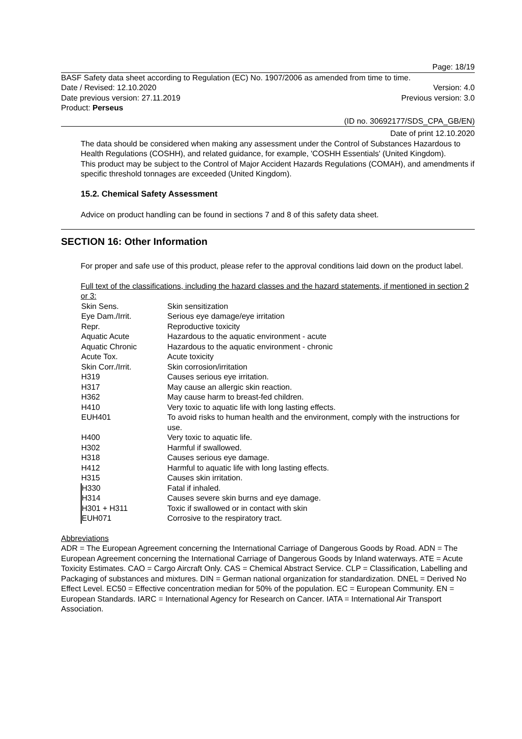Page: 18/19
BASF Safety data sheet according to Regulation (EC) No. 1907/2006 as amended from time to time.
Date / Revised: 12.10.2020 Version: 4.0
Date previous version: 27.11.2019 Previous version: 3.0
Product: Perseus
(ID no. 30692177/SDS_CPA_GB/EN)
Date of print 12.10.2020
The data should be considered when making any assessment under the Control of Substances Hazardous to Health Regulations (COSHH), and related guidance, for example, 'COSHH Essentials' (United Kingdom).
This product may be subject to the Control of Major Accident Hazards Regulations (COMAH), and amendments if specific threshold tonnages are exceeded (United Kingdom).
15.2. Chemical Safety Assessment
Advice on product handling can be found in sections 7 and 8 of this safety data sheet.
SECTION 16: Other Information
For proper and safe use of this product, please refer to the approval conditions laid down on the product label.
Full text of the classifications, including the hazard classes and the hazard statements, if mentioned in section 2 or 3:
| Skin Sens. | Skin sensitization |
| Eye Dam./Irrit. | Serious eye damage/eye irritation |
| Repr. | Reproductive toxicity |
| Aquatic Acute | Hazardous to the aquatic environment - acute |
| Aquatic Chronic | Hazardous to the aquatic environment - chronic |
| Acute Tox. | Acute toxicity |
| Skin Corr./Irrit. | Skin corrosion/irritation |
| H319 | Causes serious eye irritation. |
| H317 | May cause an allergic skin reaction. |
| H362 | May cause harm to breast-fed children. |
| H410 | Very toxic to aquatic life with long lasting effects. |
| EUH401 | To avoid risks to human health and the environment, comply with the instructions for use. |
| H400 | Very toxic to aquatic life. |
| H302 | Harmful if swallowed. |
| H318 | Causes serious eye damage. |
| H412 | Harmful to aquatic life with long lasting effects. |
| H315 | Causes skin irritation. |
| H330 | Fatal if inhaled. |
| H314 | Causes severe skin burns and eye damage. |
| H301 + H311 | Toxic if swallowed or in contact with skin |
| EUH071 | Corrosive to the respiratory tract. |
Abbreviations
ADR = The European Agreement concerning the International Carriage of Dangerous Goods by Road. ADN = The European Agreement concerning the International Carriage of Dangerous Goods by Inland waterways. ATE = Acute Toxicity Estimates. CAO = Cargo Aircraft Only. CAS = Chemical Abstract Service. CLP = Classification, Labelling and Packaging of substances and mixtures. DIN = German national organization for standardization. DNEL = Derived No Effect Level. EC50 = Effective concentration median for 50% of the population. EC = European Community. EN = European Standards. IARC = International Agency for Research on Cancer. IATA = International Air Transport Association.